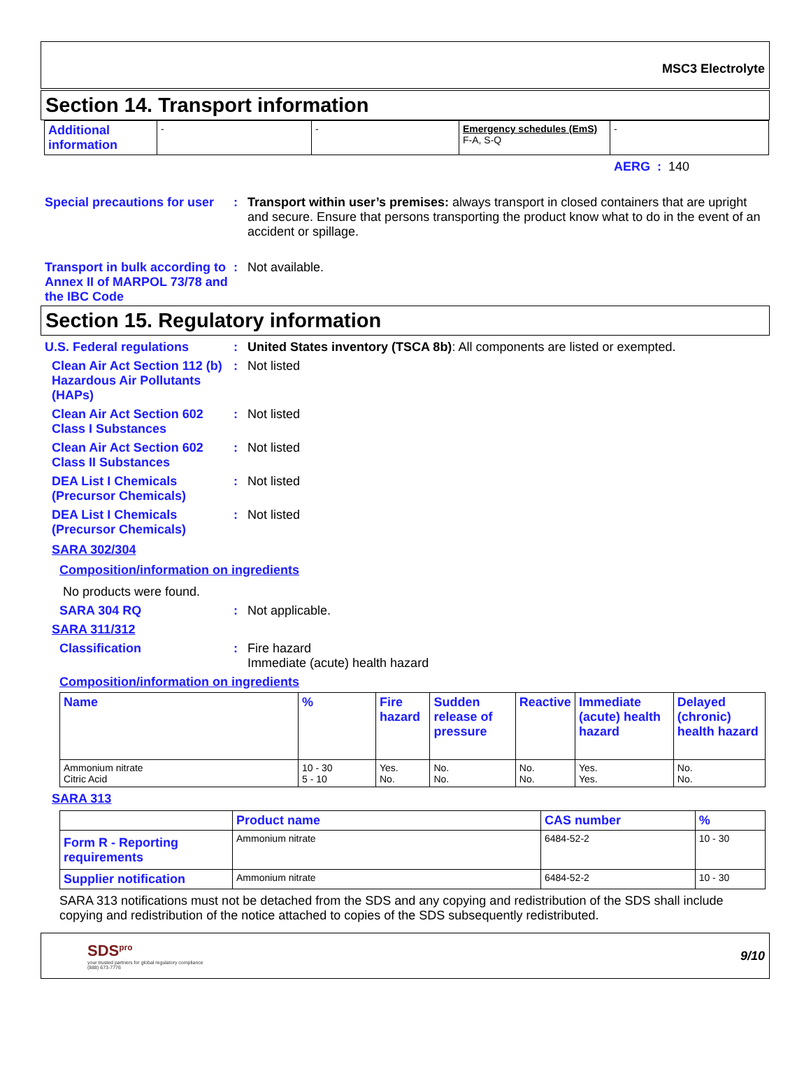MSC3 Electrolyte
Section 14. Transport information
| Additional information | - | - | Emergency schedules (EmS) F-A, S-Q | - |
AERG : 140
Special precautions for user
: Transport within user’s premises: always transport in closed containers that are upright and secure. Ensure that persons transporting the product know what to do in the event of an accident or spillage.
Transport in bulk according to Annex II of MARPOL 73/78 and the IBC Code
: Not available.
Section 15. Regulatory information
U.S. Federal regulations : United States inventory (TSCA 8b): All components are listed or exempted.
Clean Air Act Section 112 (b) Hazardous Air Pollutants (HAPs)
: Not listed
Clean Air Act Section 602 Class I Substances
: Not listed
Clean Air Act Section 602 Class II Substances
: Not listed
DEA List I Chemicals (Precursor Chemicals)
: Not listed
DEA List I Chemicals (Precursor Chemicals)
: Not listed
SARA 302/304
Composition/information on ingredients
No products were found.
SARA 304 RQ : Not applicable.
SARA 311/312
Classification : Fire hazard
Immediate (acute) health hazard
Composition/information on ingredients
| Name | % | Fire hazard | Sudden release of pressure | Reactive | Immediate (acute) health hazard | Delayed (chronic) health hazard |
| --- | --- | --- | --- | --- | --- | --- |
| Ammonium nitrate Citric Acid | 10 - 30 5 - 10 | Yes. No. | No. No. | No. No. | Yes. Yes. | No. No. |
SARA 313
| | Product name | CAS number | % |
| Form R - Reporting requirements | Ammonium nitrate | 6484-52-2 | 10 - 30 |
| Supplier notification | Ammonium nitrate | 6484-52-2 | 10 - 30 |
SARA 313 notifications must not be detached from the SDS and any copying and redistribution of the SDS shall include copying and redistribution of the notice attached to copies of the SDS subsequently redistributed.
SDS<sup>pro</sup>
your trusted partners for global regulatory compliance
(888) 673-7776
9/10